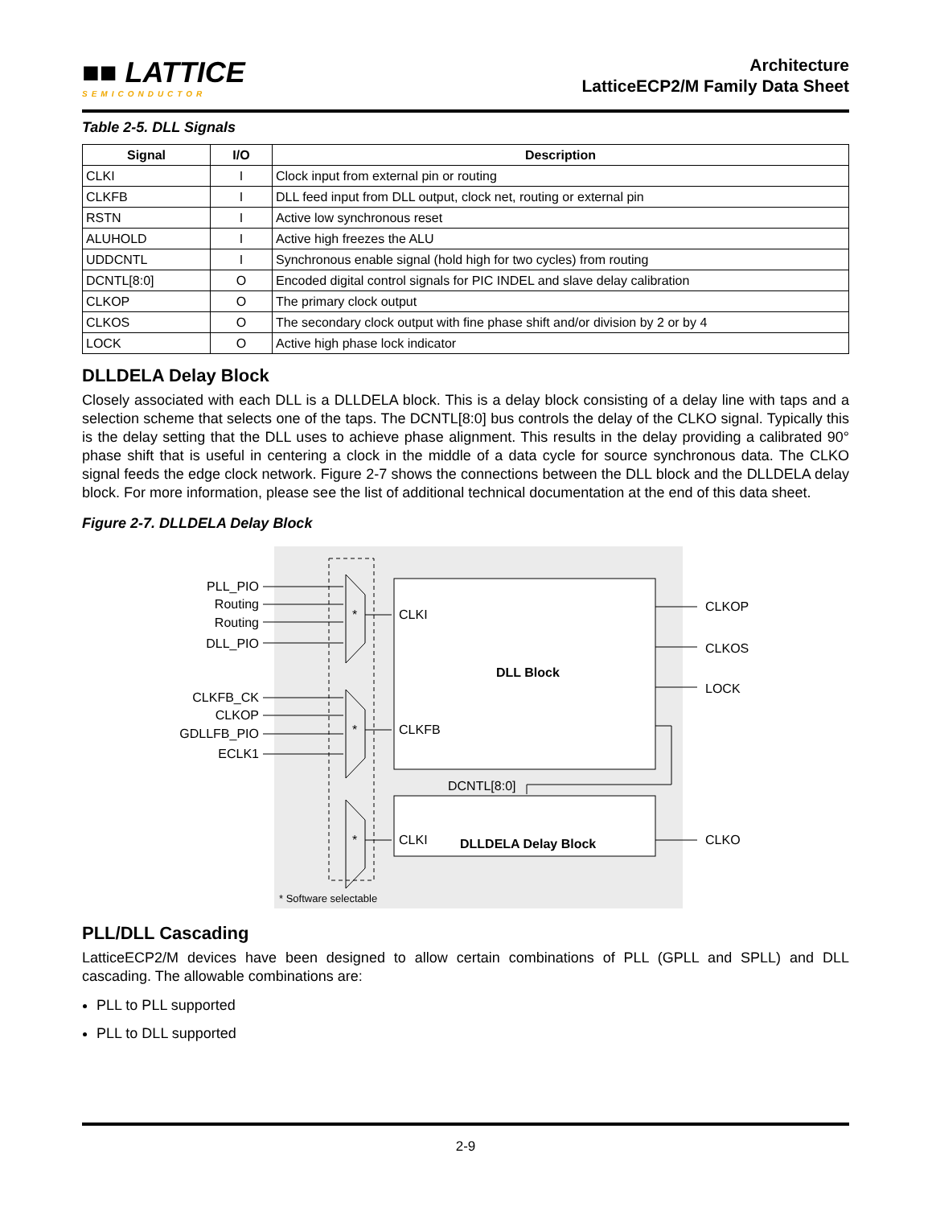■■ LATTICE
SEMICONDUCTOR
Architecture
LatticeECP2/M Family Data Sheet
Table 2-5. DLL Signals
| Signal | I/O | Description |
| --- | --- | --- |
| CLKI | I | Clock input from external pin or routing |
| CLKFB | I | DLL feed input from DLL output, clock net, routing or external pin |
| RSTN | I | Active low synchronous reset |
| ALUHOLD | I | Active high freezes the ALU |
| UDDCNTL | I | Synchronous enable signal (hold high for two cycles) from routing |
| DCNTL[8:0] | O | Encoded digital control signals for PIC INDEL and slave delay calibration |
| CLKOP | O | The primary clock output |
| CLKOS | O | The secondary clock output with fine phase shift and/or division by 2 or by 4 |
| LOCK | O | Active high phase lock indicator |
DLLDELA Delay Block
Closely associated with each DLL is a DLLDELA block. This is a delay block consisting of a delay line with taps and a selection scheme that selects one of the taps. The DCNTL[8:0] bus controls the delay of the CLKO signal. Typically this is the delay setting that the DLL uses to achieve phase alignment. This results in the delay providing a calibrated 90° phase shift that is useful in centering a clock in the middle of a data cycle for source synchronous data. The CLKO signal feeds the edge clock network. Figure 2-7 shows the connections between the DLL block and the DLLDELA delay block. For more information, please see the list of additional technical documentation at the end of this data sheet.
Figure 2-7. DLLDELA Delay Block
PLL_PIO
Routing
Routing
DLL_PIO
CLKFB_CK
CLKOP
GDLLFB_PIO
ECLK1
*
*
*
CLKI
CLKFB
CLKI
DLL Block
DLLDELA Delay Block
DCNTL[8:0]
CLKOP
CLKOS
LOCK
CLKO
* Software selectable
PLL/DLL Cascading
LatticeECP2/M devices have been designed to allow certain combinations of PLL (GPLL and SPLL) and DLL cascading. The allowable combinations are:
PLL to PLL supported
PLL to DLL supported
2-9